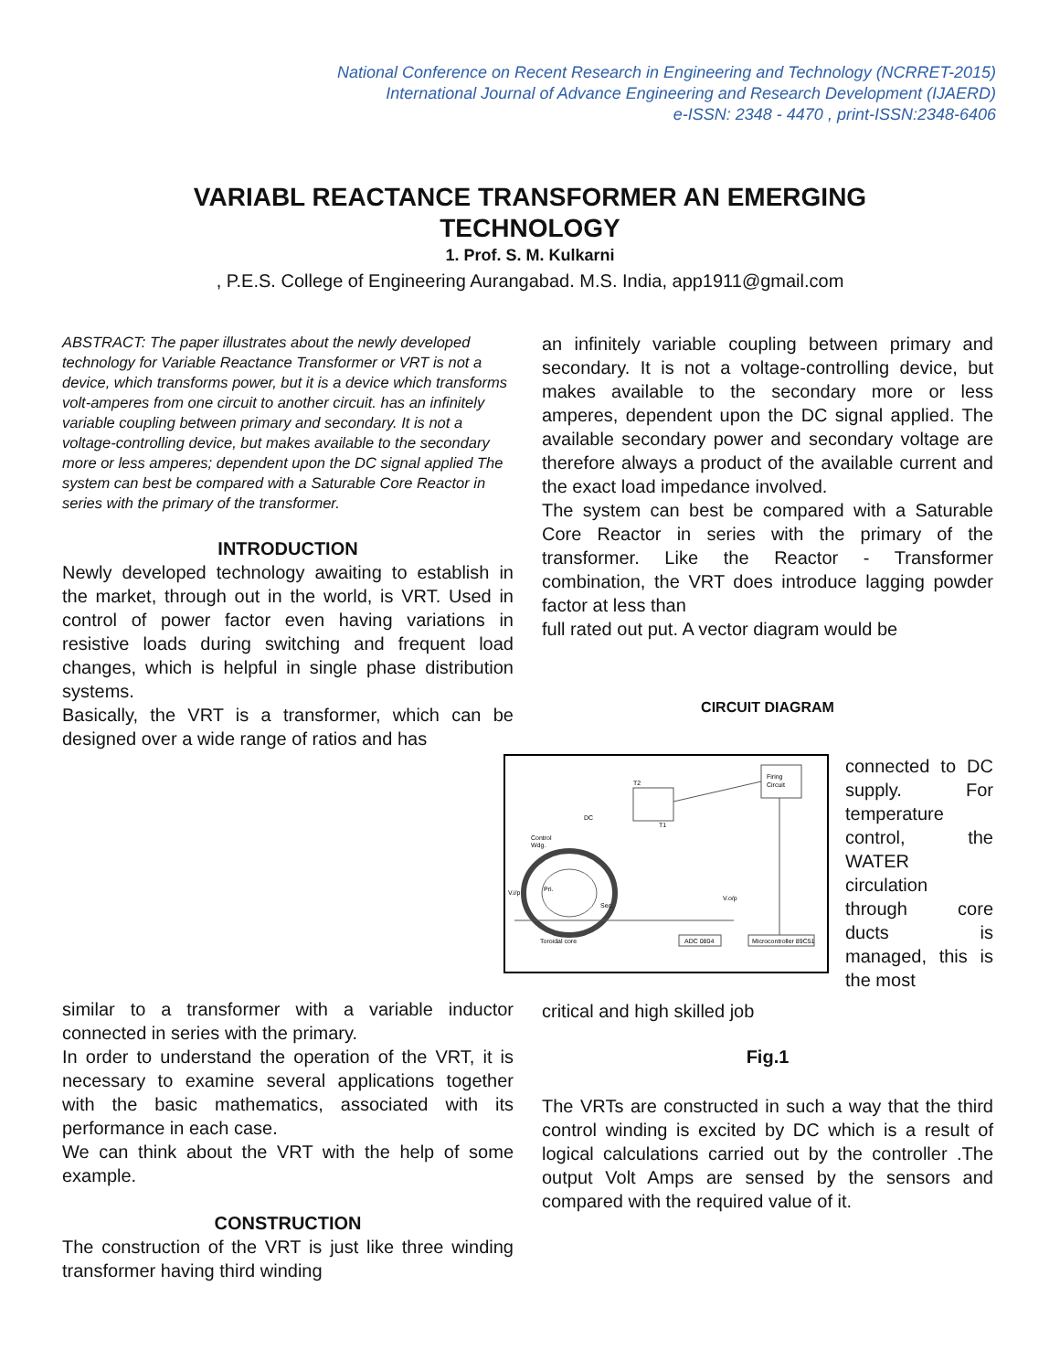National Conference on Recent Research in Engineering and Technology (NCRRET-2015)
International Journal of Advance Engineering and Research Development (IJAERD)
e-ISSN: 2348 - 4470 , print-ISSN:2348-6406
VARIABL REACTANCE TRANSFORMER AN EMERGING
TECHNOLOGY
1. Prof. S. M. Kulkarni
, P.E.S. College of Engineering Aurangabad. M.S. India, app1911@gmail.com
ABSTRACT: The paper illustrates about the newly developed technology for Variable Reactance Transformer or VRT is not a device, which transforms power, but it is a device which transforms volt-amperes from one circuit to another circuit. has an infinitely variable coupling between primary and secondary. It is not a voltage-controlling device, but makes available to the secondary more or less amperes; dependent upon the DC signal applied The system can best be compared with a Saturable Core Reactor in series with the primary of the transformer.
INTRODUCTION
Newly developed technology awaiting to establish in the market, through out in the world, is VRT. Used in control of power factor even having variations in resistive loads during switching and frequent load changes, which is helpful in single phase distribution systems.
Basically, the VRT is a transformer, which can be designed over a wide range of ratios and has
similar to a transformer with a variable inductor connected in series with the primary.
In order to understand the operation of the VRT, it is necessary to examine several applications together with the basic mathematics, associated with its performance in each case.
We can think about the VRT with the help of some example.
CONSTRUCTION
The construction of the VRT is just like three winding transformer having third winding
an infinitely variable coupling between primary and secondary. It is not a voltage-controlling device, but makes available to the secondary more or less amperes, dependent upon the DC signal applied. The available secondary power and secondary voltage are therefore always a product of the available current and the exact load impedance involved.
The system can best be compared with a Saturable Core Reactor in series with the primary of the transformer. Like the Reactor - Transformer combination, the VRT does introduce lagging powder factor at less than
full rated out put. A vector diagram would be
CIRCUIT DIAGRAM
Firing
Circuit
T2
T1
DC
Control
Wdg.
V.i/p
Pri.
Sec.
V.o/p
ADC 0804
Microcontroller 89C51
Toroidal core
connected to DC supply. For temperature control, the WATER circulation through core ducts is managed, this is the most
critical and high skilled job
Fig.1
The VRTs are constructed in such a way that the third control winding is excited by DC which is a result of logical calculations carried out by the controller .The output Volt Amps are sensed by the sensors and compared with the required value of it.